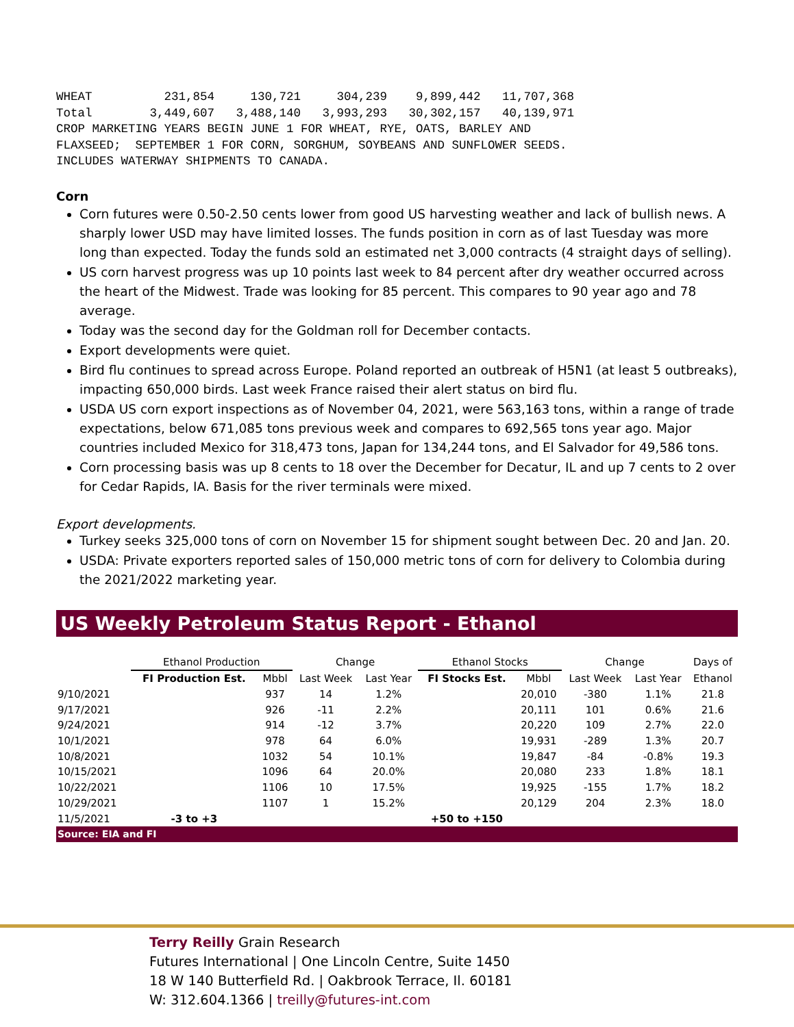WHEAT          231,854     130,721     304,239    9,899,442   11,707,368
Total        3,449,607   3,488,140   3,993,293   30,302,157   40,139,971
CROP MARKETING YEARS BEGIN JUNE 1 FOR WHEAT, RYE, OATS, BARLEY AND
FLAXSEED;  SEPTEMBER 1 FOR CORN, SORGHUM, SOYBEANS AND SUNFLOWER SEEDS.
INCLUDES WATERWAY SHIPMENTS TO CANADA.
Corn
Corn futures were 0.50-2.50 cents lower from good US harvesting weather and lack of bullish news. A sharply lower USD may have limited losses. The funds position in corn as of last Tuesday was more long than expected. Today the funds sold an estimated net 3,000 contracts (4 straight days of selling).
US corn harvest progress was up 10 points last week to 84 percent after dry weather occurred across the heart of the Midwest. Trade was looking for 85 percent. This compares to 90 year ago and 78 average.
Today was the second day for the Goldman roll for December contacts.
Export developments were quiet.
Bird flu continues to spread across Europe. Poland reported an outbreak of H5N1 (at least 5 outbreaks), impacting 650,000 birds. Last week France raised their alert status on bird flu.
USDA US corn export inspections as of November 04, 2021, were 563,163 tons, within a range of trade expectations, below 671,085 tons previous week and compares to 692,565 tons year ago. Major countries included Mexico for 318,473 tons, Japan for 134,244 tons, and El Salvador for 49,586 tons.
Corn processing basis was up 8 cents to 18 over the December for Decatur, IL and up 7 cents to 2 over for Cedar Rapids, IA. Basis for the river terminals were mixed.
Export developments.
Turkey seeks 325,000 tons of corn on November 15 for shipment sought between Dec. 20 and Jan. 20.
USDA: Private exporters reported sales of 150,000 metric tons of corn for delivery to Colombia during the 2021/2022 marketing year.
US Weekly Petroleum Status Report - Ethanol
| | Ethanol Production | | Change | | Ethanol Stocks | | Change | | Days of |
| --- | --- | --- | --- | --- | --- | --- | --- | --- | --- |
| | FI Production Est. | Mbbl | Last Week | Last Year | FI Stocks Est. | Mbbl | Last Week | Last Year | Ethanol |
| 9/10/2021 | | 937 | 14 | 1.2% | | 20,010 | -380 | 1.1% | 21.8 |
| 9/17/2021 | | 926 | -11 | 2.2% | | 20,111 | 101 | 0.6% | 21.6 |
| 9/24/2021 | | 914 | -12 | 3.7% | | 20,220 | 109 | 2.7% | 22.0 |
| 10/1/2021 | | 978 | 64 | 6.0% | | 19,931 | -289 | 1.3% | 20.7 |
| 10/8/2021 | | 1032 | 54 | 10.1% | | 19,847 | -84 | -0.8% | 19.3 |
| 10/15/2021 | | 1096 | 64 | 20.0% | | 20,080 | 233 | 1.8% | 18.1 |
| 10/22/2021 | | 1106 | 10 | 17.5% | | 19,925 | -155 | 1.7% | 18.2 |
| 10/29/2021 | | 1107 | 1 | 15.2% | | 20,129 | 204 | 2.3% | 18.0 |
| 11/5/2021 | -3 to +3 | | | | +50 to +150 | | | | |
| Source: EIA and FI | | | | | | | | | |
Terry Reilly Grain Research
Futures International | One Lincoln Centre, Suite 1450
18 W 140 Butterfield Rd. | Oakbrook Terrace, Il. 60181
W: 312.604.1366 | treilly@futures-int.com